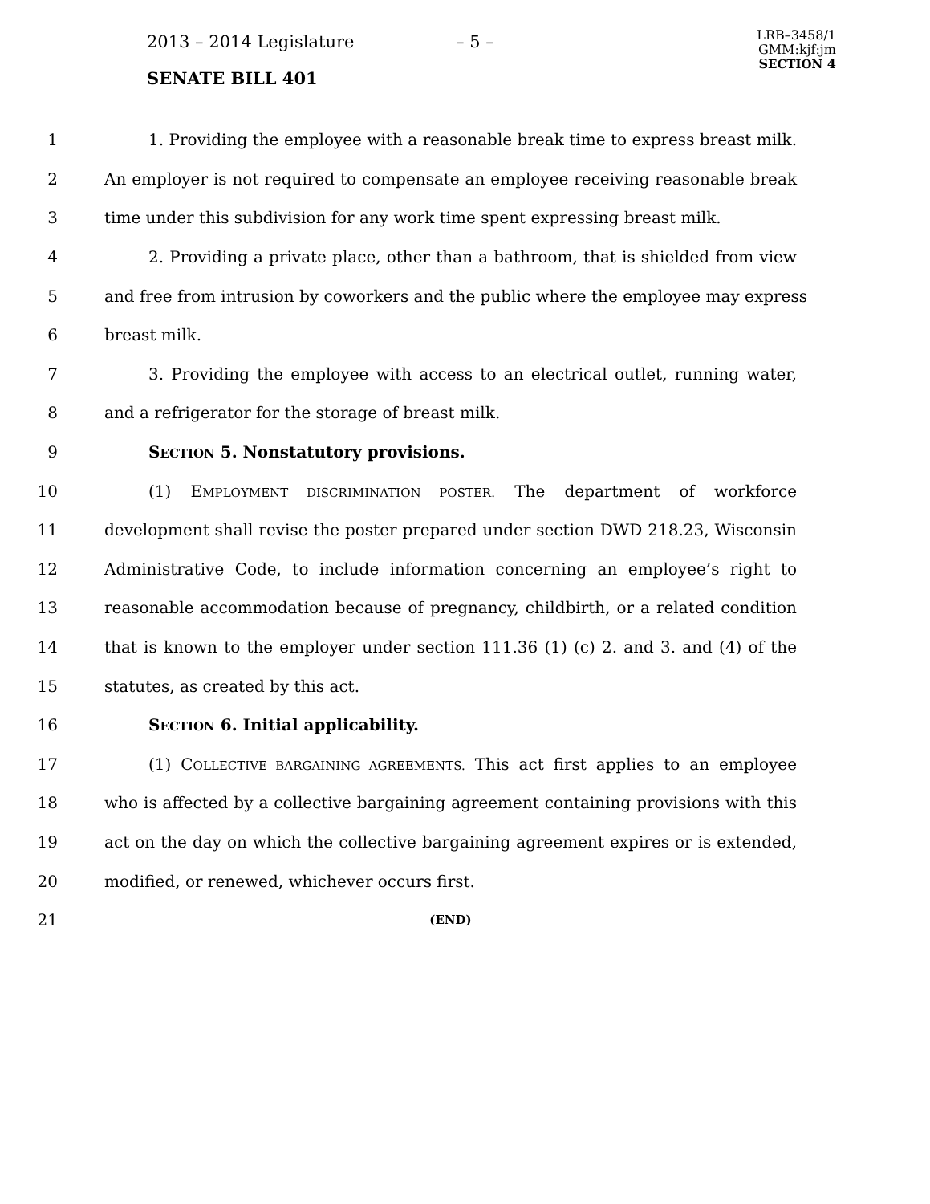2013 – 2014 Legislature – 5 –
LRB–3458/1
GMM:kjf:jm
SECTION 4
SENATE BILL 401
1 1. Providing the employee with a reasonable break time to express breast milk.
2 An employer is not required to compensate an employee receiving reasonable break
3 time under this subdivision for any work time spent expressing breast milk.
4 2. Providing a private place, other than a bathroom, that is shielded from view
5 and free from intrusion by coworkers and the public where the employee may express
6 breast milk.
7 3. Providing the employee with access to an electrical outlet, running water,
8 and a refrigerator for the storage of breast milk.
9 SECTION 5. Nonstatutory provisions.
10 (1) EMPLOYMENT DISCRIMINATION POSTER. The department of workforce
11 development shall revise the poster prepared under section DWD 218.23, Wisconsin
12 Administrative Code, to include information concerning an employee’s right to
13 reasonable accommodation because of pregnancy, childbirth, or a related condition
14 that is known to the employer under section 111.36 (1) (c) 2. and 3. and (4) of the
15 statutes, as created by this act.
16 SECTION 6. Initial applicability.
17 (1) COLLECTIVE BARGAINING AGREEMENTS. This act first applies to an employee
18 who is affected by a collective bargaining agreement containing provisions with this
19 act on the day on which the collective bargaining agreement expires or is extended,
20 modified, or renewed, whichever occurs first.
21 (END)